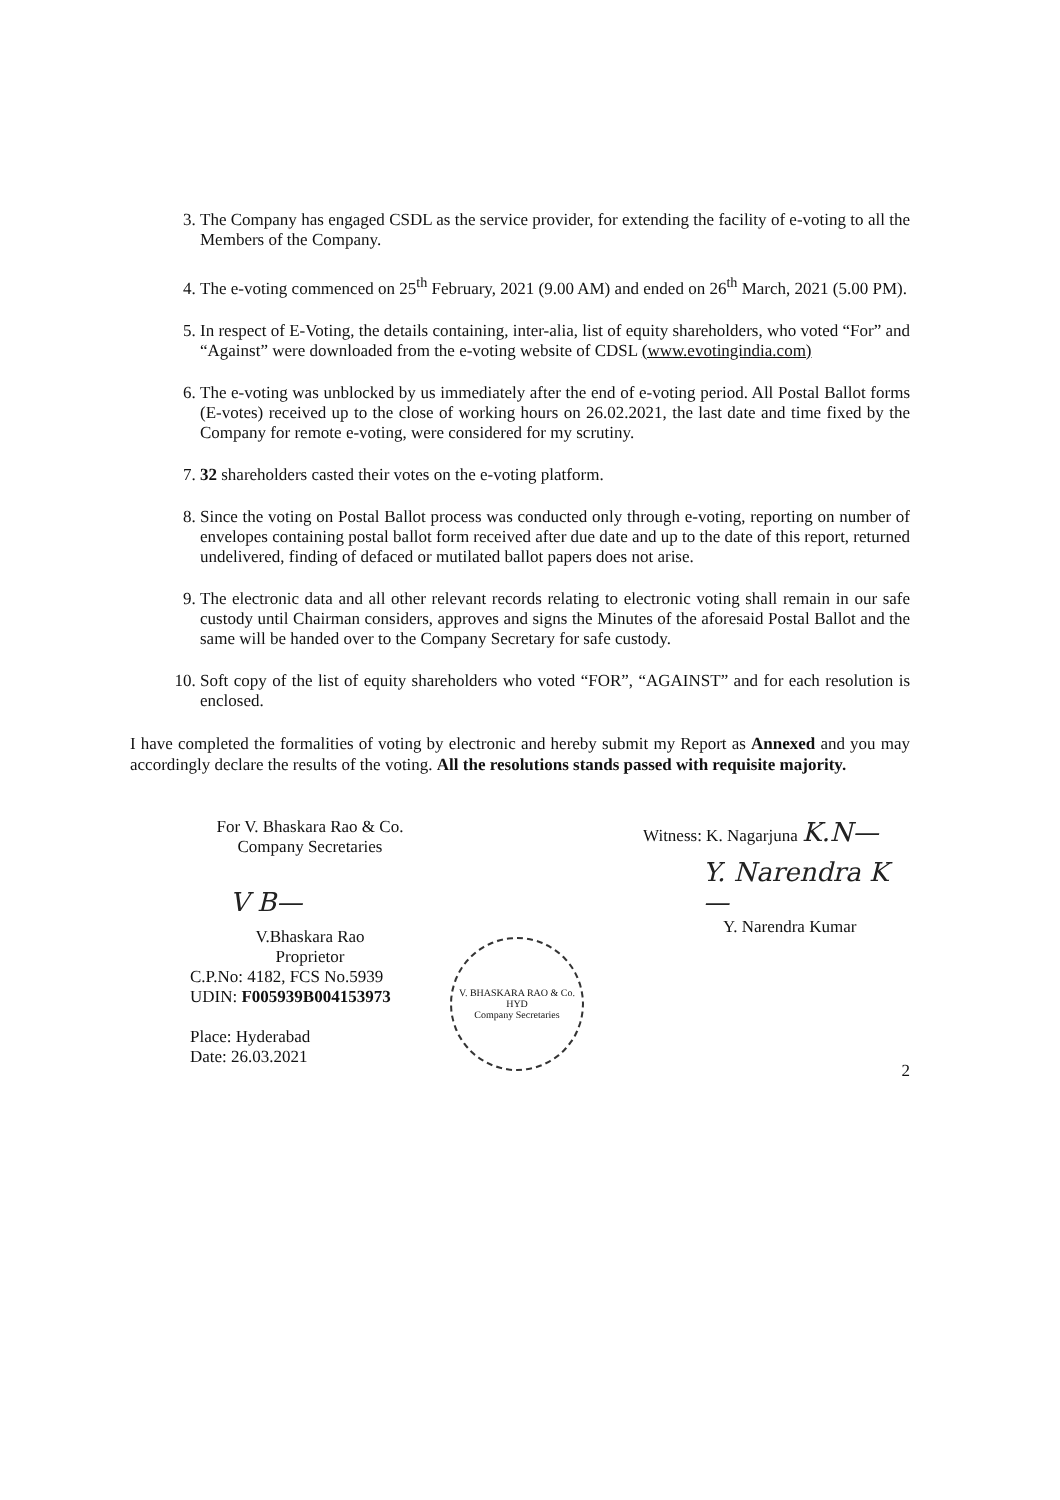3. The Company has engaged CSDL as the service provider, for extending the facility of e-voting to all the Members of the Company.
4. The e-voting commenced on 25<sup>th</sup> February, 2021 (9.00 AM) and ended on 26<sup>th</sup> March, 2021 (5.00 PM).
5. In respect of E-Voting, the details containing, inter-alia, list of equity shareholders, who voted “For” and “Against” were downloaded from the e-voting website of CDSL (www.evotingindia.com)
6. The e-voting was unblocked by us immediately after the end of e-voting period. All Postal Ballot forms (E-votes) received up to the close of working hours on 26.02.2021, the last date and time fixed by the Company for remote e-voting, were considered for my scrutiny.
7. 32 shareholders casted their votes on the e-voting platform.
8. Since the voting on Postal Ballot process was conducted only through e-voting, reporting on number of envelopes containing postal ballot form received after due date and up to the date of this report, returned undelivered, finding of defaced or mutilated ballot papers does not arise.
9. The electronic data and all other relevant records relating to electronic voting shall remain in our safe custody until Chairman considers, approves and signs the Minutes of the aforesaid Postal Ballot and the same will be handed over to the Company Secretary for safe custody.
10. Soft copy of the list of equity shareholders who voted “FOR”, “AGAINST” and for each resolution is enclosed.
I have completed the formalities of voting by electronic and hereby submit my Report as Annexed and you may accordingly declare the results of the voting. All the resolutions stands passed with requisite majority.
For V. Bhaskara Rao & Co.
Company Secretaries
V B—
V.Bhaskara Rao
Proprietor
C.P.No: 4182, FCS No.5939
UDIN: F005939B004153973
Place: Hyderabad
Date: 26.03.2021
V. BHASKARA RAO & Co.
HYD
Company Secretaries
Witness: K. Nagarjuna K.N—
Y. Narendra K—
Y. Narendra Kumar
2